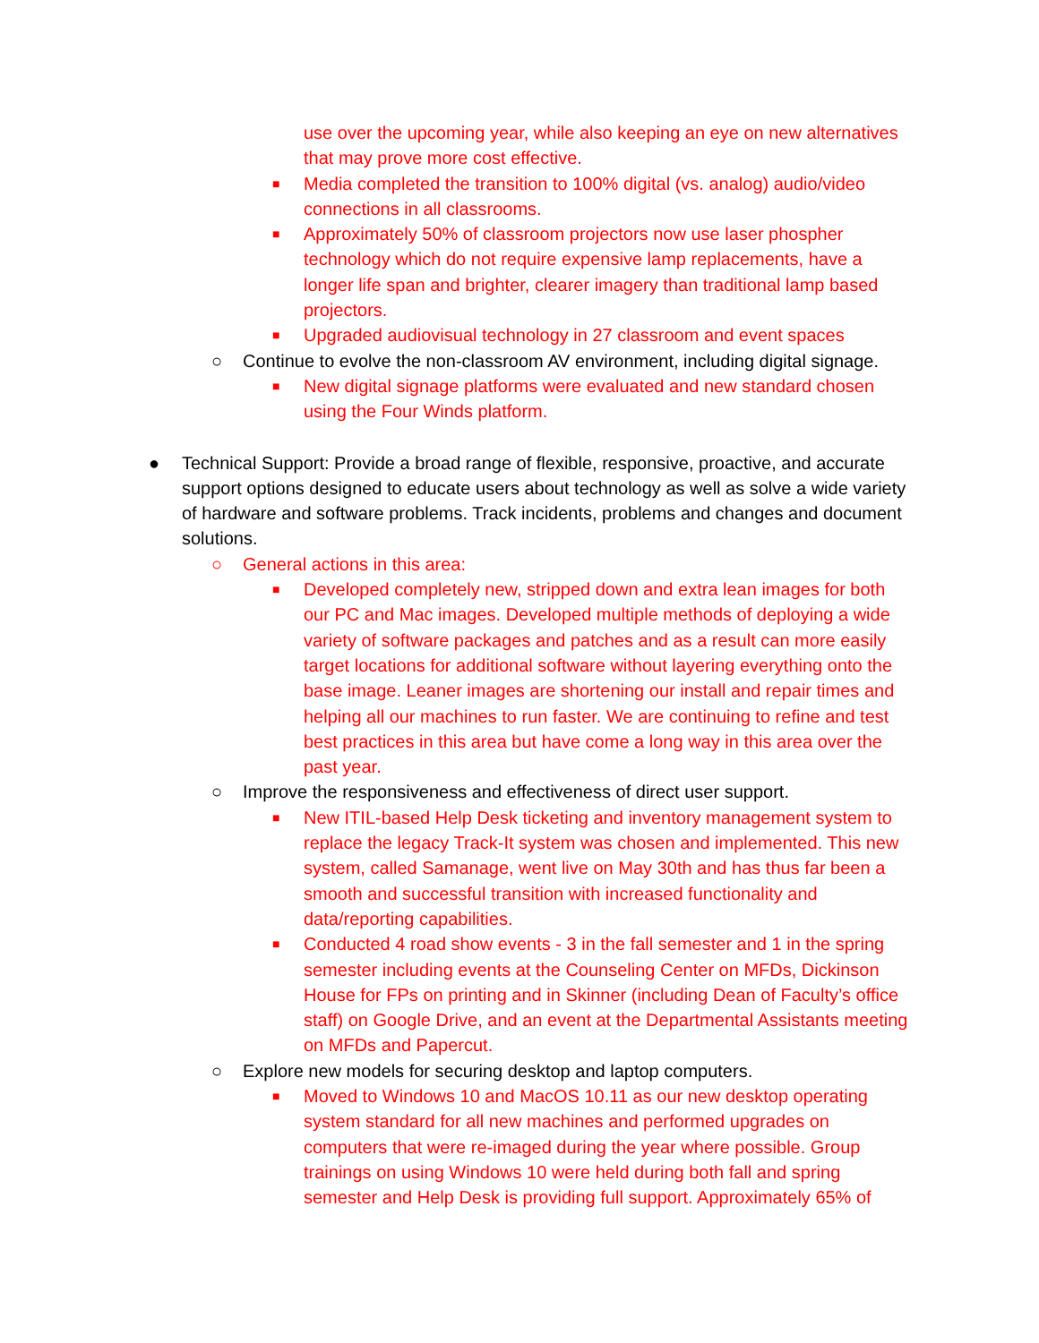use over the upcoming year, while also keeping an eye on new alternatives that may prove more cost effective.
■ Media completed the transition to 100% digital (vs. analog) audio/video connections in all classrooms.
■ Approximately 50% of classroom projectors now use laser phospher technology which do not require expensive lamp replacements, have a longer life span and brighter, clearer imagery than traditional lamp based projectors.
■ Upgraded audiovisual technology in 27 classroom and event spaces
○ Continue to evolve the non-classroom AV environment, including digital signage.
■ New digital signage platforms were evaluated and new standard chosen using the Four Winds platform.
● Technical Support: Provide a broad range of flexible, responsive, proactive, and accurate support options designed to educate users about technology as well as solve a wide variety of hardware and software problems. Track incidents, problems and changes and document solutions.
○ General actions in this area:
■ Developed completely new, stripped down and extra lean images for both our PC and Mac images. Developed multiple methods of deploying a wide variety of software packages and patches and as a result can more easily target locations for additional software without layering everything onto the base image. Leaner images are shortening our install and repair times and helping all our machines to run faster. We are continuing to refine and test best practices in this area but have come a long way in this area over the past year.
○ Improve the responsiveness and effectiveness of direct user support.
■ New ITIL-based Help Desk ticketing and inventory management system to replace the legacy Track-It system was chosen and implemented. This new system, called Samanage, went live on May 30th and has thus far been a smooth and successful transition with increased functionality and data/reporting capabilities.
■ Conducted 4 road show events - 3 in the fall semester and 1 in the spring semester including events at the Counseling Center on MFDs, Dickinson House for FPs on printing and in Skinner (including Dean of Faculty’s office staff) on Google Drive, and an event at the Departmental Assistants meeting on MFDs and Papercut.
○ Explore new models for securing desktop and laptop computers.
■ Moved to Windows 10 and MacOS 10.11 as our new desktop operating system standard for all new machines and performed upgrades on computers that were re-imaged during the year where possible. Group trainings on using Windows 10 were held during both fall and spring semester and Help Desk is providing full support. Approximately 65% of